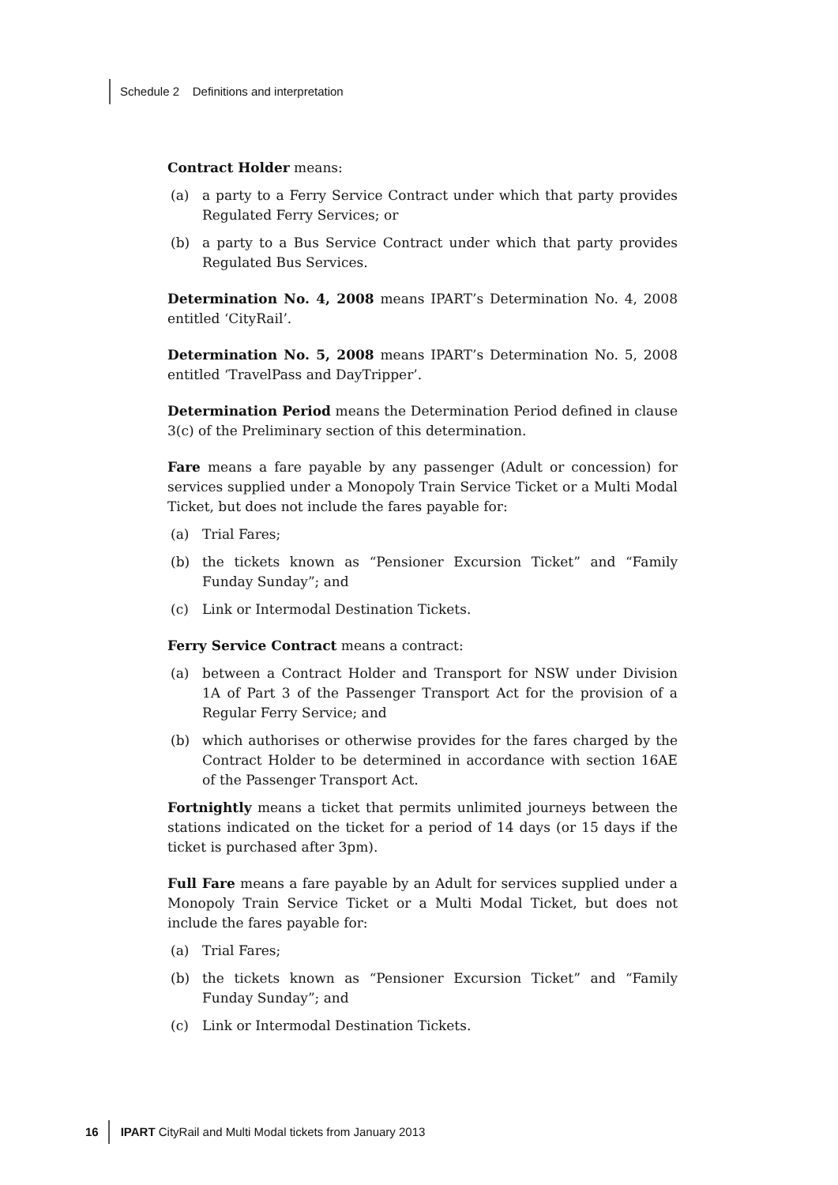Schedule 2 Definitions and interpretation
Contract Holder means:
(a) a party to a Ferry Service Contract under which that party provides Regulated Ferry Services; or
(b) a party to a Bus Service Contract under which that party provides Regulated Bus Services.
Determination No. 4, 2008 means IPART’s Determination No. 4, 2008 entitled ‘CityRail’.
Determination No. 5, 2008 means IPART’s Determination No. 5, 2008 entitled ‘TravelPass and DayTripper’.
Determination Period means the Determination Period defined in clause 3(c) of the Preliminary section of this determination.
Fare means a fare payable by any passenger (Adult or concession) for services supplied under a Monopoly Train Service Ticket or a Multi Modal Ticket, but does not include the fares payable for:
(a) Trial Fares;
(b) the tickets known as “Pensioner Excursion Ticket” and “Family Funday Sunday”; and
(c) Link or Intermodal Destination Tickets.
Ferry Service Contract means a contract:
(a) between a Contract Holder and Transport for NSW under Division 1A of Part 3 of the Passenger Transport Act for the provision of a Regular Ferry Service; and
(b) which authorises or otherwise provides for the fares charged by the Contract Holder to be determined in accordance with section 16AE of the Passenger Transport Act.
Fortnightly means a ticket that permits unlimited journeys between the stations indicated on the ticket for a period of 14 days (or 15 days if the ticket is purchased after 3pm).
Full Fare means a fare payable by an Adult for services supplied under a Monopoly Train Service Ticket or a Multi Modal Ticket, but does not include the fares payable for:
(a) Trial Fares;
(b) the tickets known as “Pensioner Excursion Ticket” and “Family Funday Sunday”; and
(c) Link or Intermodal Destination Tickets.
16 IPART CityRail and Multi Modal tickets from January 2013